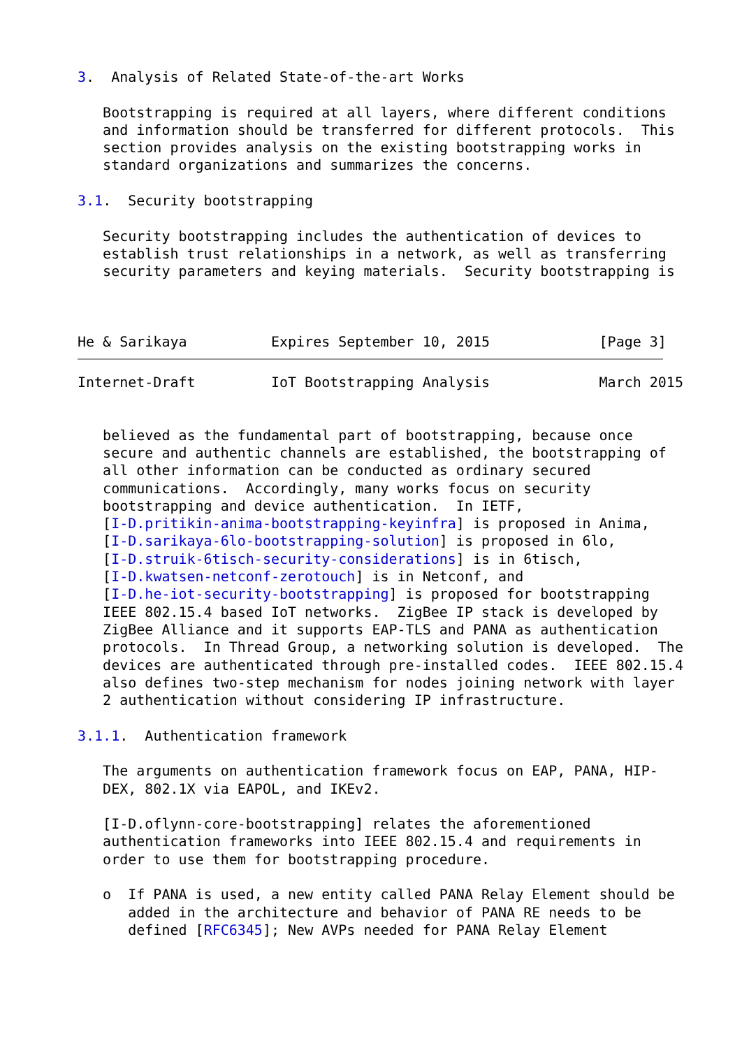3.  Analysis of Related State-of-the-art Works

   Bootstrapping is required at all layers, where different conditions
   and information should be transferred for different protocols.  This
   section provides analysis on the existing bootstrapping works in
   standard organizations and summarizes the concerns.

3.1.  Security bootstrapping

   Security bootstrapping includes the authentication of devices to
   establish trust relationships in a network, as well as transferring
   security parameters and keying materials.  Security bootstrapping is



He & Sarikaya          Expires September 10, 2015             [Page 3]
Internet-Draft         IoT Bootstrapping Analysis             March 2015


   believed as the fundamental part of bootstrapping, because once
   secure and authentic channels are established, the bootstrapping of
   all other information can be conducted as ordinary secured
   communications.  Accordingly, many works focus on security
   bootstrapping and device authentication.  In IETF,
   [I-D.pritikin-anima-bootstrapping-keyinfra] is proposed in Anima,
   [I-D.sarikaya-6lo-bootstrapping-solution] is proposed in 6lo,
   [I-D.struik-6tisch-security-considerations] is in 6tisch,
   [I-D.kwatsen-netconf-zerotouch] is in Netconf, and
   [I-D.he-iot-security-bootstrapping] is proposed for bootstrapping
   IEEE 802.15.4 based IoT networks.  ZigBee IP stack is developed by
   ZigBee Alliance and it supports EAP-TLS and PANA as authentication
   protocols.  In Thread Group, a networking solution is developed.  The
   devices are authenticated through pre-installed codes.  IEEE 802.15.4
   also defines two-step mechanism for nodes joining network with layer
   2 authentication without considering IP infrastructure.

3.1.1.  Authentication framework

   The arguments on authentication framework focus on EAP, PANA, HIP-
   DEX, 802.1X via EAPOL, and IKEv2.

   [I-D.oflynn-core-bootstrapping] relates the aforementioned
   authentication frameworks into IEEE 802.15.4 and requirements in
   order to use them for bootstrapping procedure.

   o  If PANA is used, a new entity called PANA Relay Element should be
      added in the architecture and behavior of PANA RE needs to be
      defined [RFC6345]; New AVPs needed for PANA Relay Element